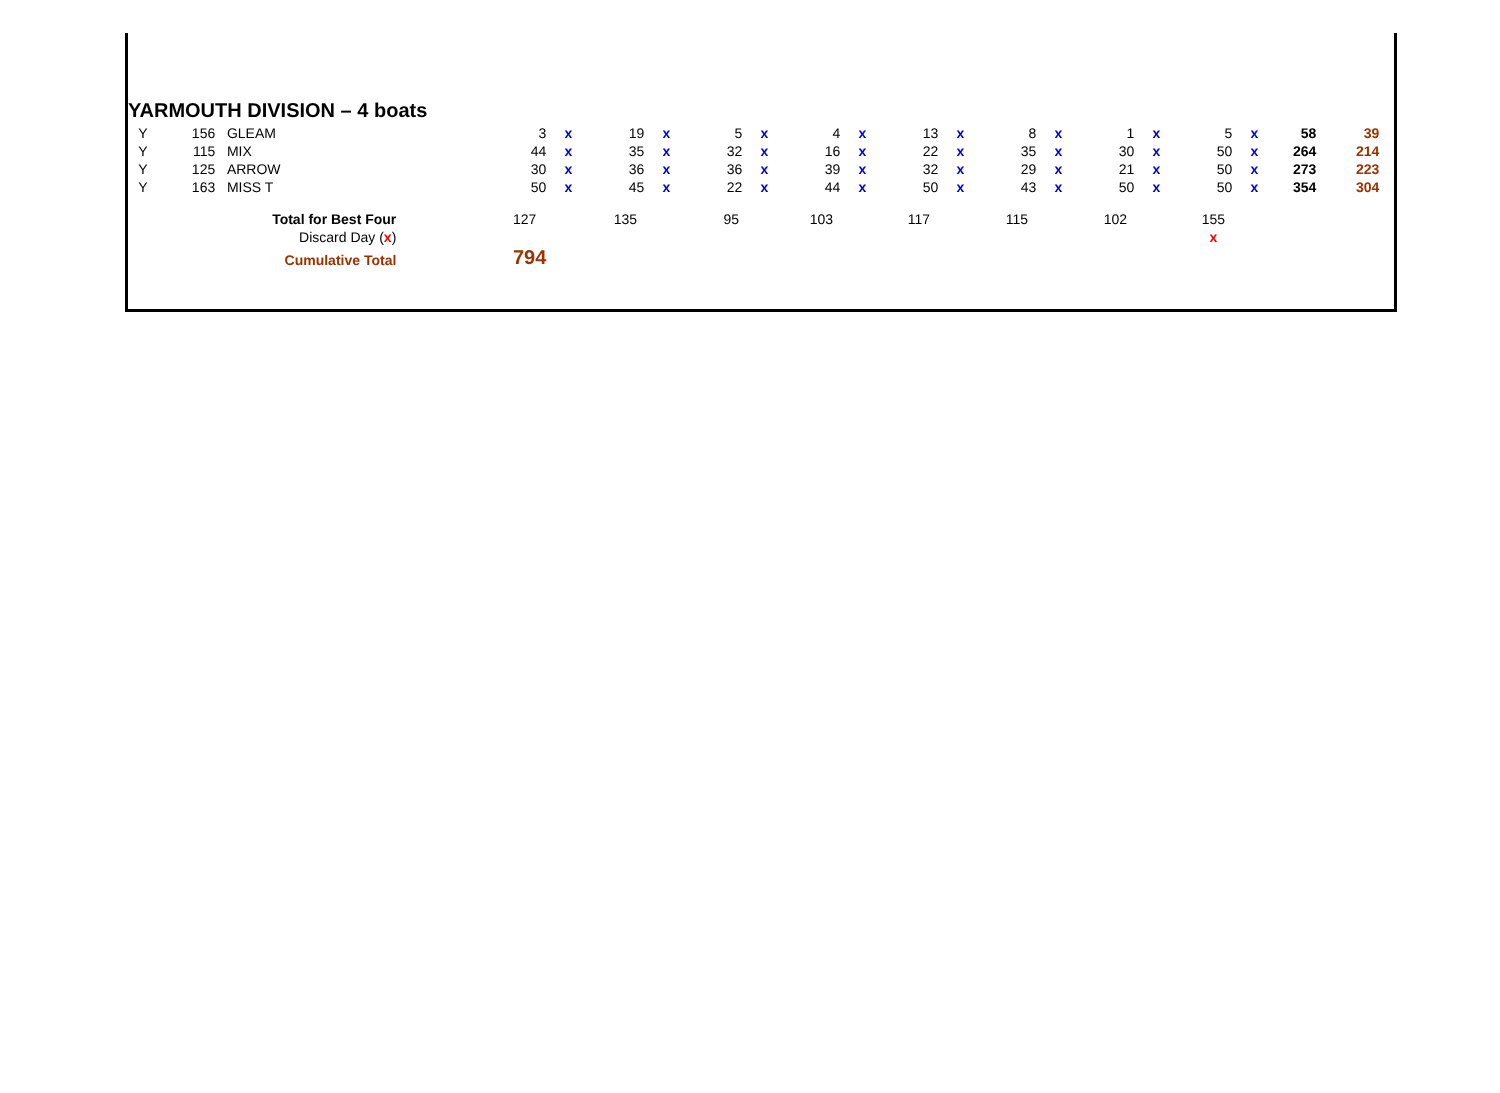YARMOUTH DIVISION – 4 boats
| Y | 156 | GLEAM | 3 | x | 19 | x | 5 | x | 4 | x | 13 | x | 8 | x | 1 | x | 5 | x | 58 | 39 |
| Y | 115 | MIX | 44 | x | 35 | x | 32 | x | 16 | x | 22 | x | 35 | x | 30 | x | 50 | x | 264 | 214 |
| Y | 125 | ARROW | 30 | x | 36 | x | 36 | x | 39 | x | 32 | x | 29 | x | 21 | x | 50 | x | 273 | 223 |
| Y | 163 | MISS T | 50 | x | 45 | x | 22 | x | 44 | x | 50 | x | 43 | x | 50 | x | 50 | x | 354 | 304 |
| Total for Best Four | | | 127 | | 135 | | 95 | | 103 | | 117 | | 115 | | 102 | | 155 | | | |
| Discard Day ( x ) | | | | | | | | | | | | | | | | | x | | | |
| Cumulative Total | | | 794 | | | | | | | | | | | | | | | | | |